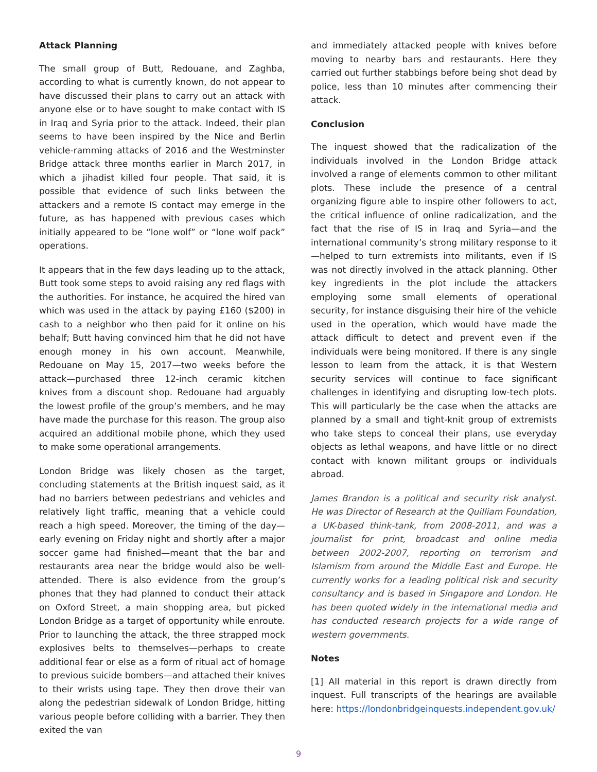Attack Planning
The small group of Butt, Redouane, and Zaghba, according to what is currently known, do not appear to have discussed their plans to carry out an attack with anyone else or to have sought to make contact with IS in Iraq and Syria prior to the attack. Indeed, their plan seems to have been inspired by the Nice and Berlin vehicle-ramming attacks of 2016 and the Westminster Bridge attack three months earlier in March 2017, in which a jihadist killed four people. That said, it is possible that evidence of such links between the attackers and a remote IS contact may emerge in the future, as has happened with previous cases which initially appeared to be “lone wolf” or “lone wolf pack” operations.
It appears that in the few days leading up to the attack, Butt took some steps to avoid raising any red flags with the authorities. For instance, he acquired the hired van which was used in the attack by paying £160 ($200) in cash to a neighbor who then paid for it online on his behalf; Butt having convinced him that he did not have enough money in his own account. Meanwhile, Redouane on May 15, 2017—two weeks before the attack—purchased three 12-inch ceramic kitchen knives from a discount shop. Redouane had arguably the lowest profile of the group’s members, and he may have made the purchase for this reason. The group also acquired an additional mobile phone, which they used to make some operational arrangements.
London Bridge was likely chosen as the target, concluding statements at the British inquest said, as it had no barriers between pedestrians and vehicles and relatively light traffic, meaning that a vehicle could reach a high speed. Moreover, the timing of the day—early evening on Friday night and shortly after a major soccer game had finished—meant that the bar and restaurants area near the bridge would also be well-attended. There is also evidence from the group’s phones that they had planned to conduct their attack on Oxford Street, a main shopping area, but picked London Bridge as a target of opportunity while enroute. Prior to launching the attack, the three strapped mock explosives belts to themselves—perhaps to create additional fear or else as a form of ritual act of homage to previous suicide bombers—and attached their knives to their wrists using tape. They then drove their van along the pedestrian sidewalk of London Bridge, hitting various people before colliding with a barrier. They then exited the van
and immediately attacked people with knives before moving to nearby bars and restaurants. Here they carried out further stabbings before being shot dead by police, less than 10 minutes after commencing their attack.
Conclusion
The inquest showed that the radicalization of the individuals involved in the London Bridge attack involved a range of elements common to other militant plots. These include the presence of a central organizing figure able to inspire other followers to act, the critical influence of online radicalization, and the fact that the rise of IS in Iraq and Syria—and the international community’s strong military response to it—helped to turn extremists into militants, even if IS was not directly involved in the attack planning. Other key ingredients in the plot include the attackers employing some small elements of operational security, for instance disguising their hire of the vehicle used in the operation, which would have made the attack difficult to detect and prevent even if the individuals were being monitored. If there is any single lesson to learn from the attack, it is that Western security services will continue to face significant challenges in identifying and disrupting low-tech plots. This will particularly be the case when the attacks are planned by a small and tight-knit group of extremists who take steps to conceal their plans, use everyday objects as lethal weapons, and have little or no direct contact with known militant groups or individuals abroad.
James Brandon is a political and security risk analyst. He was Director of Research at the Quilliam Foundation, a UK-based think-tank, from 2008-2011, and was a journalist for print, broadcast and online media between 2002-2007, reporting on terrorism and Islamism from around the Middle East and Europe. He currently works for a leading political risk and security consultancy and is based in Singapore and London. He has been quoted widely in the international media and has conducted research projects for a wide range of western governments.
Notes
[1] All material in this report is drawn directly from inquest. Full transcripts of the hearings are available here: https://londonbridgeinquests.independent.gov.uk/
9